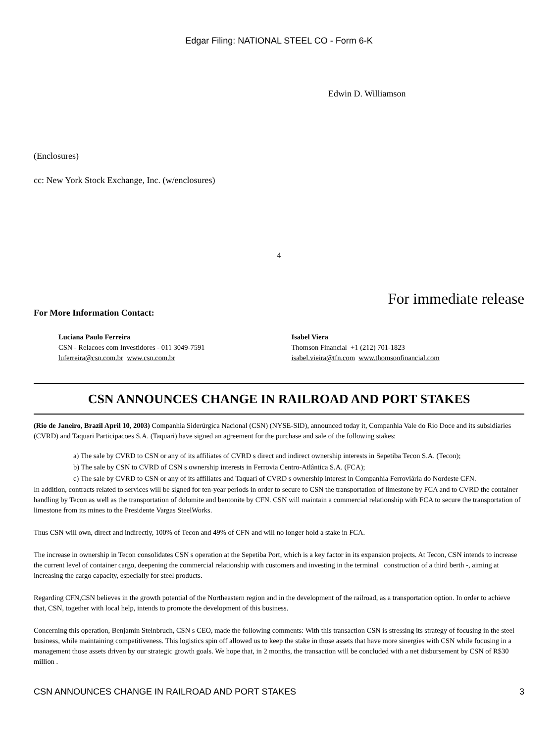Edgar Filing: NATIONAL STEEL CO - Form 6-K
Edwin D. Williamson
(Enclosures)
cc: New York Stock Exchange, Inc. (w/enclosures)
4
For immediate release
For More Information Contact:
Luciana Paulo Ferreira
CSN - Relacoes com Investidores - 011 3049-7591
luferreira@csn.com.br www.csn.com.br
Isabel Viera
Thomson Financial +1 (212) 701-1823
isabel.vieira@tfn.com www.thomsonfinancial.com
CSN ANNOUNCES CHANGE IN RAILROAD AND PORT STAKES
(Rio de Janeiro, Brazil April 10, 2003) Companhia Siderúrgica Nacional (CSN) (NYSE-SID), announced today it, Companhia Vale do Rio Doce and its subsidiaries (CVRD) and Taquari Participacoes S.A. (Taquari) have signed an agreement for the purchase and sale of the following stakes:
a) The sale by CVRD to CSN or any of its affiliates of CVRD s direct and indirect ownership interests in Sepetiba Tecon S.A. (Tecon);
b) The sale by CSN to CVRD of CSN s ownership interests in Ferrovia Centro-Atlântica S.A. (FCA);
c) The sale by CVRD to CSN or any of its affiliates and Taquari of CVRD s ownership interest in Companhia Ferroviária do Nordeste CFN.
In addition, contracts related to services will be signed for ten-year periods in order to secure to CSN the transportation of limestone by FCA and to CVRD the container handling by Tecon as well as the transportation of dolomite and bentonite by CFN. CSN will maintain a commercial relationship with FCA to secure the transportation of limestone from its mines to the Presidente Vargas SteelWorks.
Thus CSN will own, direct and indirectly, 100% of Tecon and 49% of CFN and will no longer hold a stake in FCA.
The increase in ownership in Tecon consolidates CSN s operation at the Sepetiba Port, which is a key factor in its expansion projects. At Tecon, CSN intends to increase the current level of container cargo, deepening the commercial relationship with customers and investing in the terminal construction of a third berth -, aiming at increasing the cargo capacity, especially for steel products.
Regarding CFN,CSN believes in the growth potential of the Northeastern region and in the development of the railroad, as a transportation option. In order to achieve that, CSN, together with local help, intends to promote the development of this business.
Concerning this operation, Benjamin Steinbruch, CSN s CEO, made the following comments: With this transaction CSN is stressing its strategy of focusing in the steel business, while maintaining competitiveness. This logistics spin off allowed us to keep the stake in those assets that have more sinergies with CSN while focusing in a management those assets driven by our strategic growth goals. We hope that, in 2 months, the transaction will be concluded with a net disbursement by CSN of R$30 million .
CSN ANNOUNCES CHANGE IN RAILROAD AND PORT STAKES 3